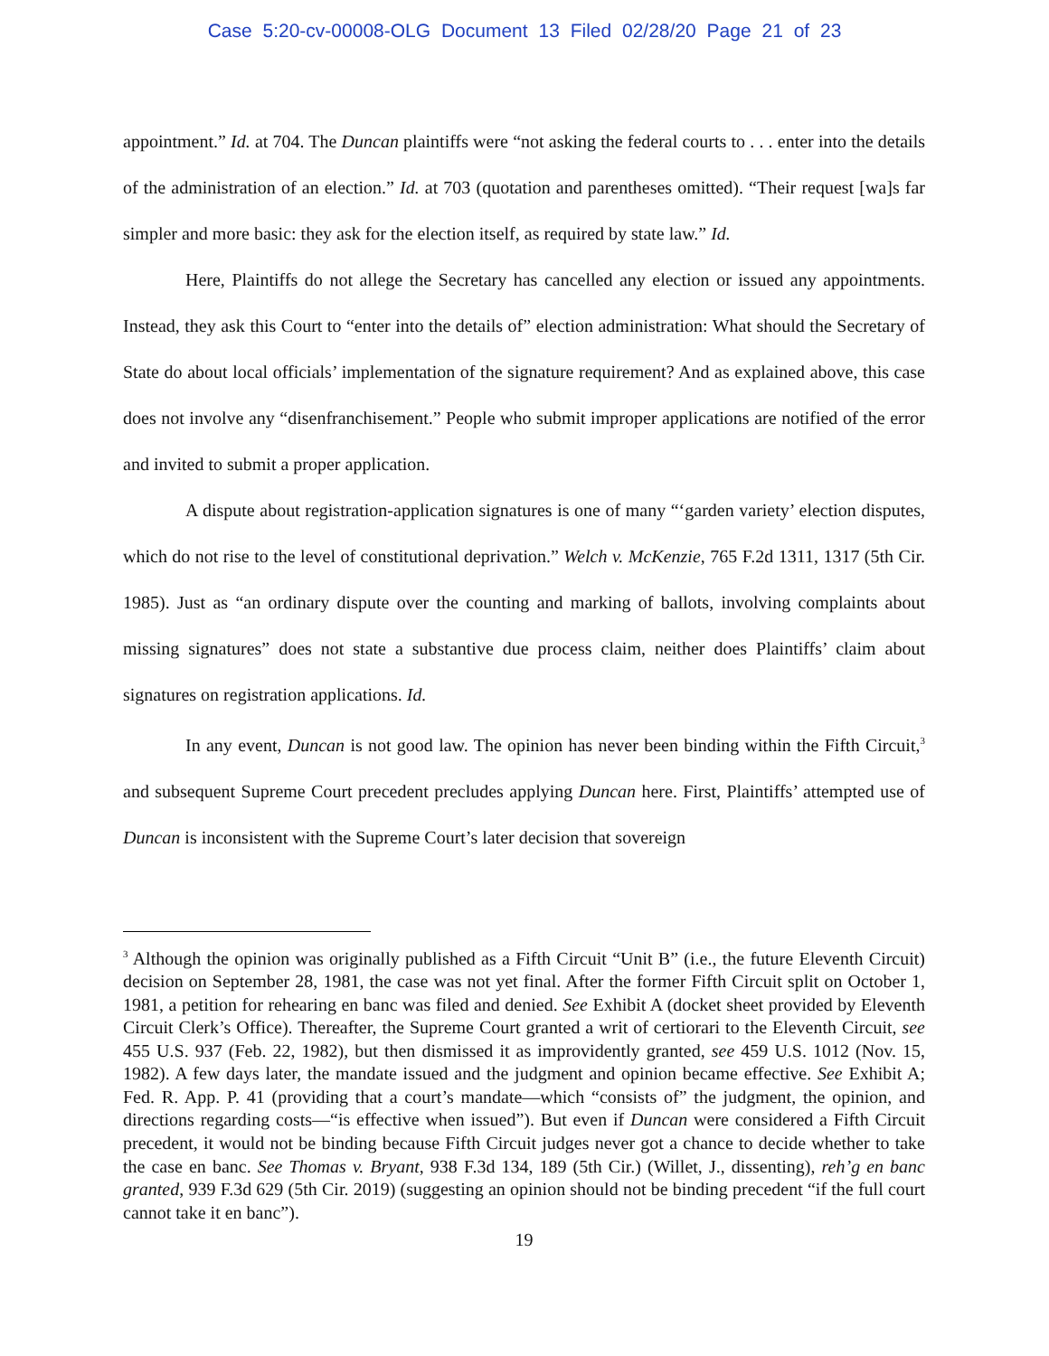Case 5:20-cv-00008-OLG Document 13 Filed 02/28/20 Page 21 of 23
appointment.” Id. at 704. The Duncan plaintiffs were “not asking the federal courts to . . . enter into the details of the administration of an election.” Id. at 703 (quotation and parentheses omitted). “Their request [wa]s far simpler and more basic: they ask for the election itself, as required by state law.” Id.
Here, Plaintiffs do not allege the Secretary has cancelled any election or issued any appointments. Instead, they ask this Court to “enter into the details of” election administration: What should the Secretary of State do about local officials’ implementation of the signature requirement? And as explained above, this case does not involve any “disenfranchisement.” People who submit improper applications are notified of the error and invited to submit a proper application.
A dispute about registration-application signatures is one of many “‘garden variety’ election disputes, which do not rise to the level of constitutional deprivation.” Welch v. McKenzie, 765 F.2d 1311, 1317 (5th Cir. 1985). Just as “an ordinary dispute over the counting and marking of ballots, involving complaints about missing signatures” does not state a substantive due process claim, neither does Plaintiffs’ claim about signatures on registration applications. Id.
In any event, Duncan is not good law. The opinion has never been binding within the Fifth Circuit,<sup>3</sup> and subsequent Supreme Court precedent precludes applying Duncan here. First, Plaintiffs’ attempted use of Duncan is inconsistent with the Supreme Court’s later decision that sovereign
<sup>3</sup> Although the opinion was originally published as a Fifth Circuit “Unit B” (i.e., the future Eleventh Circuit) decision on September 28, 1981, the case was not yet final. After the former Fifth Circuit split on October 1, 1981, a petition for rehearing en banc was filed and denied. See Exhibit A (docket sheet provided by Eleventh Circuit Clerk’s Office). Thereafter, the Supreme Court granted a writ of certiorari to the Eleventh Circuit, see 455 U.S. 937 (Feb. 22, 1982), but then dismissed it as improvidently granted, see 459 U.S. 1012 (Nov. 15, 1982). A few days later, the mandate issued and the judgment and opinion became effective. See Exhibit A; Fed. R. App. P. 41 (providing that a court’s mandate—which “consists of” the judgment, the opinion, and directions regarding costs—“is effective when issued”). But even if Duncan were considered a Fifth Circuit precedent, it would not be binding because Fifth Circuit judges never got a chance to decide whether to take the case en banc. See Thomas v. Bryant, 938 F.3d 134, 189 (5th Cir.) (Willet, J., dissenting), reh’g en banc granted, 939 F.3d 629 (5th Cir. 2019) (suggesting an opinion should not be binding precedent “if the full court cannot take it en banc”).
19